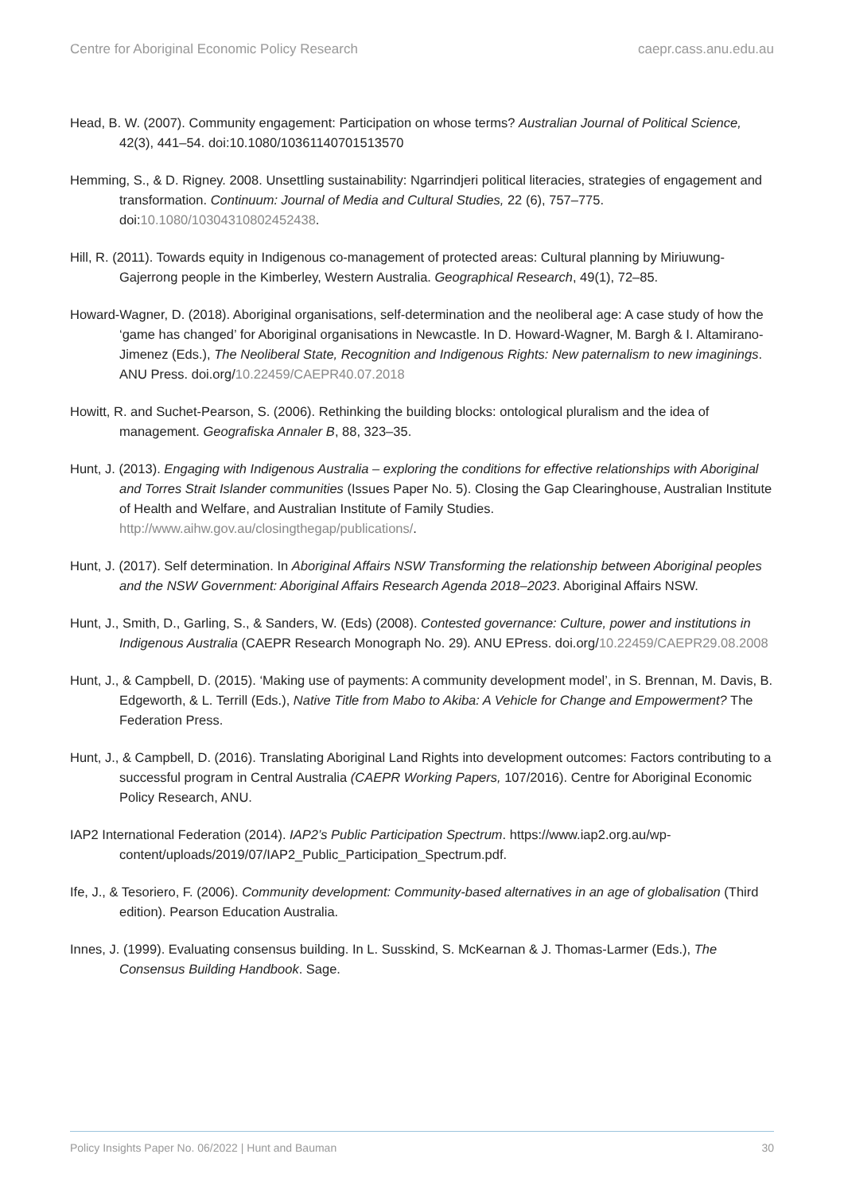Centre for Aboriginal Economic Policy Research caepr.cass.anu.edu.au
Head, B. W. (2007). Community engagement: Participation on whose terms? Australian Journal of Political Science, 42(3), 441–54. doi:10.1080/10361140701513570
Hemming, S., & D. Rigney. 2008. Unsettling sustainability: Ngarrindjeri political literacies, strategies of engagement and transformation. Continuum: Journal of Media and Cultural Studies, 22 (6), 757–775. doi:10.1080/10304310802452438.
Hill, R. (2011). Towards equity in Indigenous co-management of protected areas: Cultural planning by Miriuwung-Gajerrong people in the Kimberley, Western Australia. Geographical Research, 49(1), 72–85.
Howard-Wagner, D. (2018). Aboriginal organisations, self-determination and the neoliberal age: A case study of how the ‘game has changed’ for Aboriginal organisations in Newcastle. In D. Howard-Wagner, M. Bargh & I. Altamirano-Jimenez (Eds.), The Neoliberal State, Recognition and Indigenous Rights: New paternalism to new imaginings. ANU Press. doi.org/10.22459/CAEPR40.07.2018
Howitt, R. and Suchet-Pearson, S. (2006). Rethinking the building blocks: ontological pluralism and the idea of management. Geografiska Annaler B, 88, 323–35.
Hunt, J. (2013). Engaging with Indigenous Australia – exploring the conditions for effective relationships with Aboriginal and Torres Strait Islander communities (Issues Paper No. 5). Closing the Gap Clearinghouse, Australian Institute of Health and Welfare, and Australian Institute of Family Studies. http://www.aihw.gov.au/closingthegap/publications/.
Hunt, J. (2017). Self determination. In Aboriginal Affairs NSW Transforming the relationship between Aboriginal peoples and the NSW Government: Aboriginal Affairs Research Agenda 2018–2023. Aboriginal Affairs NSW.
Hunt, J., Smith, D., Garling, S., & Sanders, W. (Eds) (2008). Contested governance: Culture, power and institutions in Indigenous Australia (CAEPR Research Monograph No. 29). ANU EPress. doi.org/10.22459/CAEPR29.08.2008
Hunt, J., & Campbell, D. (2015). ‘Making use of payments: A community development model’, in S. Brennan, M. Davis, B. Edgeworth, & L. Terrill (Eds.), Native Title from Mabo to Akiba: A Vehicle for Change and Empowerment? The Federation Press.
Hunt, J., & Campbell, D. (2016). Translating Aboriginal Land Rights into development outcomes: Factors contributing to a successful program in Central Australia (CAEPR Working Papers, 107/2016). Centre for Aboriginal Economic Policy Research, ANU.
IAP2 International Federation (2014). IAP2’s Public Participation Spectrum. https://www.iap2.org.au/wp-content/uploads/2019/07/IAP2_Public_Participation_Spectrum.pdf.
Ife, J., & Tesoriero, F. (2006). Community development: Community-based alternatives in an age of globalisation (Third edition). Pearson Education Australia.
Innes, J. (1999). Evaluating consensus building. In L. Susskind, S. McKearnan & J. Thomas-Larmer (Eds.), The Consensus Building Handbook. Sage.
Policy Insights Paper No. 06/2022 | Hunt and Bauman 30